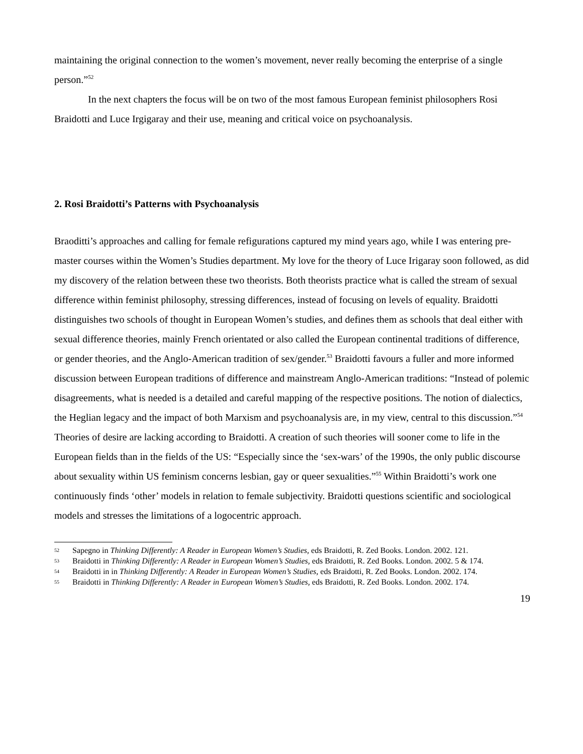maintaining the original connection to the women’s movement, never really becoming the enterprise of a single person.”<sup>52</sup>
In the next chapters the focus will be on two of the most famous European feminist philosophers Rosi Braidotti and Luce Irgigaray and their use, meaning and critical voice on psychoanalysis.
2. Rosi Braidotti’s Patterns with Psychoanalysis
Braoditti’s approaches and calling for female refigurations captured my mind years ago, while I was entering pre-master courses within the Women’s Studies department. My love for the theory of Luce Irigaray soon followed, as did my discovery of the relation between these two theorists. Both theorists practice what is called the stream of sexual difference within feminist philosophy, stressing differences, instead of focusing on levels of equality. Braidotti distinguishes two schools of thought in European Women’s studies, and defines them as schools that deal either with sexual difference theories, mainly French orientated or also called the European continental traditions of difference, or gender theories, and the Anglo-American tradition of sex/gender.<sup>53</sup> Braidotti favours a fuller and more informed discussion between European traditions of difference and mainstream Anglo-American traditions: “Instead of polemic disagreements, what is needed is a detailed and careful mapping of the respective positions. The notion of dialectics, the Heglian legacy and the impact of both Marxism and psychoanalysis are, in my view, central to this discussion.”<sup>54</sup> Theories of desire are lacking according to Braidotti. A creation of such theories will sooner come to life in the European fields than in the fields of the US: “Especially since the ‘sex-wars’ of the 1990s, the only public discourse about sexuality within US feminism concerns lesbian, gay or queer sexualities.”<sup>55</sup> Within Braidotti’s work one continuously finds ‘other’ models in relation to female subjectivity. Braidotti questions scientific and sociological models and stresses the limitations of a logocentric approach.
52 Sapegno in Thinking Differently: A Reader in European Women’s Studies, eds Braidotti, R. Zed Books. London. 2002. 121.
53 Braidotti in Thinking Differently: A Reader in European Women’s Studies, eds Braidotti, R. Zed Books. London. 2002. 5 & 174.
54 Braidotti in in Thinking Differently: A Reader in European Women’s Studies, eds Braidotti, R. Zed Books. London. 2002. 174.
55 Braidotti in Thinking Differently: A Reader in European Women’s Studies, eds Braidotti, R. Zed Books. London. 2002. 174.
19